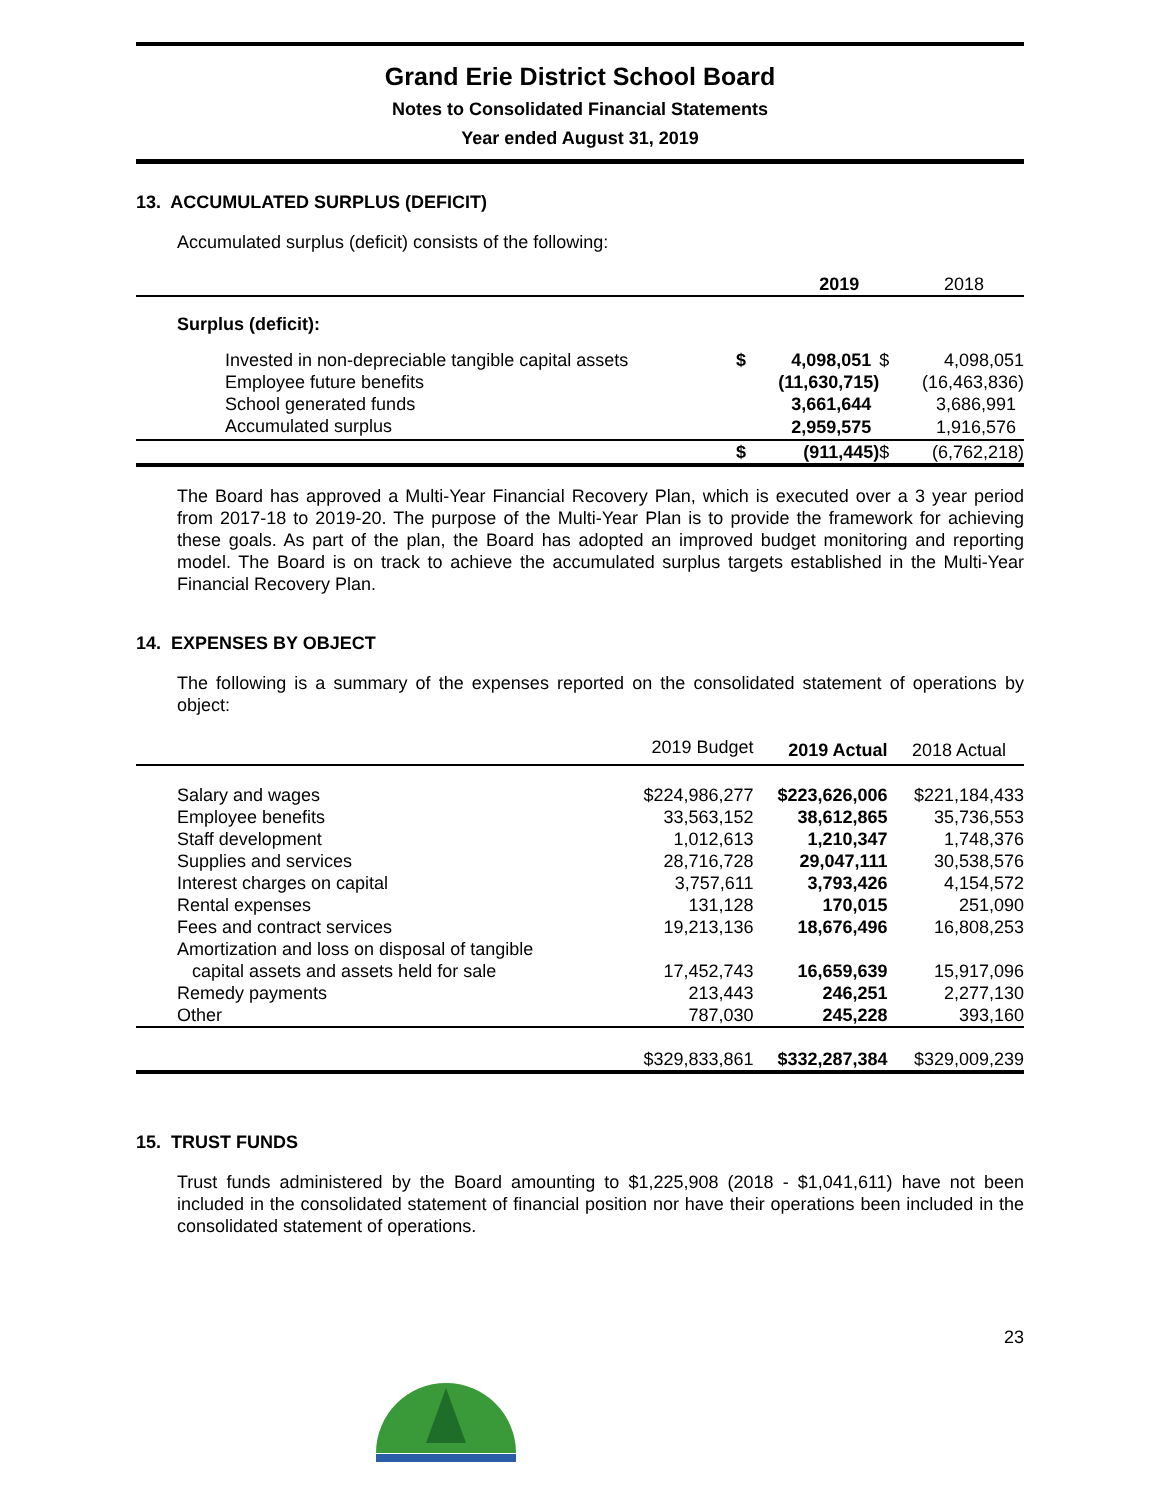Grand Erie District School Board
Notes to Consolidated Financial Statements
Year ended August 31, 2019
13. ACCUMULATED SURPLUS (DEFICIT)
Accumulated surplus (deficit) consists of the following:
| | 2019 | | 2018 | |
| --- | --- | --- | --- | --- |
| Surplus (deficit): | | | | |
| Invested in non-depreciable tangible capital assets | $ | 4,098,051 | $ | 4,098,051 |
| Employee future benefits | | (11,630,715) | | (16,463,836) |
| School generated funds | | 3,661,644 | | 3,686,991 |
| Accumulated surplus | | 2,959,575 | | 1,916,576 |
| | $ | (911,445) | $ | (6,762,218) |
The Board has approved a Multi-Year Financial Recovery Plan, which is executed over a 3 year period from 2017-18 to 2019-20. The purpose of the Multi-Year Plan is to provide the framework for achieving these goals. As part of the plan, the Board has adopted an improved budget monitoring and reporting model. The Board is on track to achieve the accumulated surplus targets established in the Multi-Year Financial Recovery Plan.
14. EXPENSES BY OBJECT
The following is a summary of the expenses reported on the consolidated statement of operations by object:
| | 2019 Budget | 2019 Actual | 2018 Actual |
| --- | --- | --- | --- |
| Salary and wages | $224,986,277 | $223,626,006 | $221,184,433 |
| Employee benefits | 33,563,152 | 38,612,865 | 35,736,553 |
| Staff development | 1,012,613 | 1,210,347 | 1,748,376 |
| Supplies and services | 28,716,728 | 29,047,111 | 30,538,576 |
| Interest charges on capital | 3,757,611 | 3,793,426 | 4,154,572 |
| Rental expenses | 131,128 | 170,015 | 251,090 |
| Fees and contract services | 19,213,136 | 18,676,496 | 16,808,253 |
| Amortization and loss on disposal of tangible capital assets and assets held for sale | 17,452,743 | 16,659,639 | 15,917,096 |
| Remedy payments | 213,443 | 246,251 | 2,277,130 |
| Other | 787,030 | 245,228 | 393,160 |
| | $329,833,861 | $332,287,384 | $329,009,239 |
15. TRUST FUNDS
Trust funds administered by the Board amounting to $1,225,908 (2018 - $1,041,611) have not been included in the consolidated statement of financial position nor have their operations been included in the consolidated statement of operations.
23